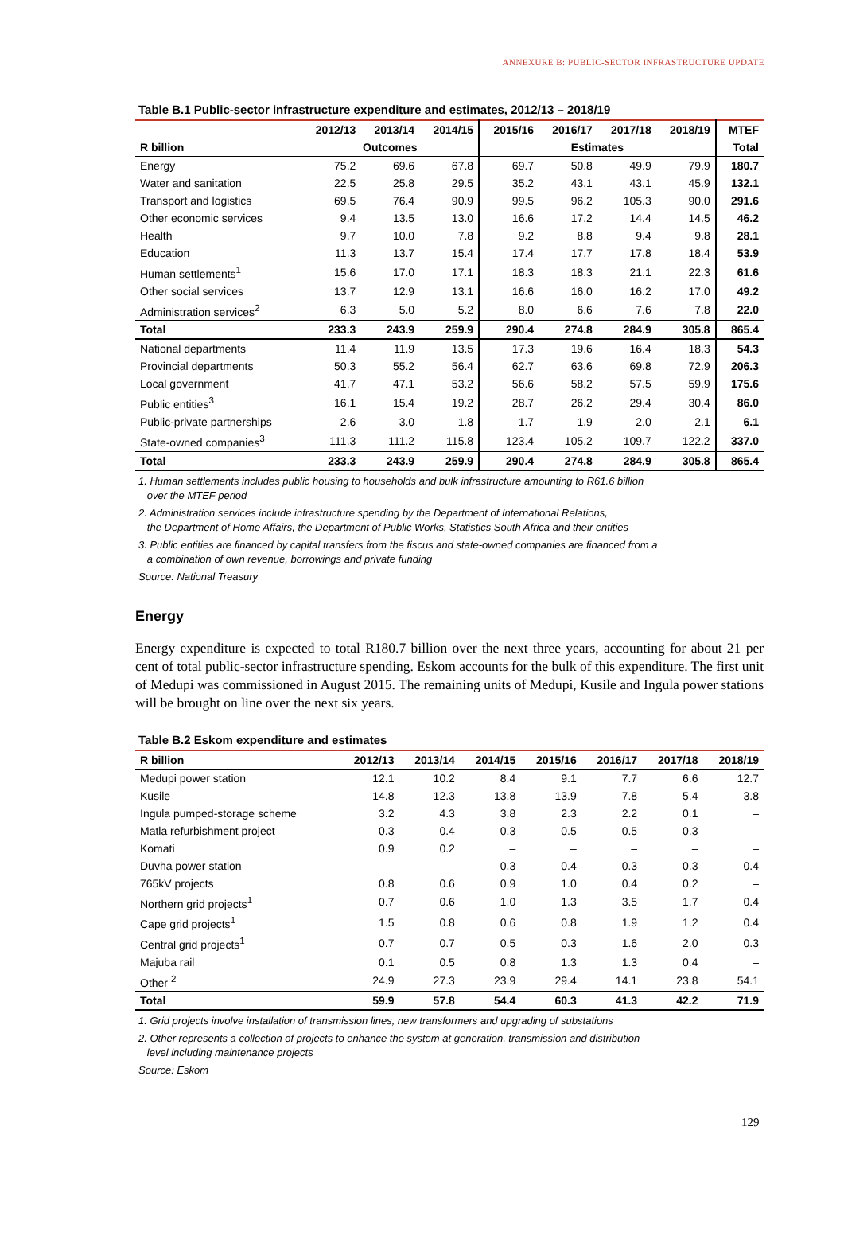ANNEXURE B: PUBLIC-SECTOR INFRASTRUCTURE UPDATE
Table B.1 Public-sector infrastructure expenditure and estimates, 2012/13 – 2018/19
| | 2012/13 | 2013/14 | 2014/15 | 2015/16 | 2016/17 | 2017/18 | 2018/19 | MTEF |
| --- | --- | --- | --- | --- | --- | --- | --- | --- |
| R billion | Outcomes | | | Estimates | | | | Total |
| Energy | 75.2 | 69.6 | 67.8 | 69.7 | 50.8 | 49.9 | 79.9 | 180.7 |
| Water and sanitation | 22.5 | 25.8 | 29.5 | 35.2 | 43.1 | 43.1 | 45.9 | 132.1 |
| Transport and logistics | 69.5 | 76.4 | 90.9 | 99.5 | 96.2 | 105.3 | 90.0 | 291.6 |
| Other economic services | 9.4 | 13.5 | 13.0 | 16.6 | 17.2 | 14.4 | 14.5 | 46.2 |
| Health | 9.7 | 10.0 | 7.8 | 9.2 | 8.8 | 9.4 | 9.8 | 28.1 |
| Education | 11.3 | 13.7 | 15.4 | 17.4 | 17.7 | 17.8 | 18.4 | 53.9 |
| Human settlements<sup>1</sup> | 15.6 | 17.0 | 17.1 | 18.3 | 18.3 | 21.1 | 22.3 | 61.6 |
| Other social services | 13.7 | 12.9 | 13.1 | 16.6 | 16.0 | 16.2 | 17.0 | 49.2 |
| Administration services<sup>2</sup> | 6.3 | 5.0 | 5.2 | 8.0 | 6.6 | 7.6 | 7.8 | 22.0 |
| Total | 233.3 | 243.9 | 259.9 | 290.4 | 274.8 | 284.9 | 305.8 | 865.4 |
| National departments | 11.4 | 11.9 | 13.5 | 17.3 | 19.6 | 16.4 | 18.3 | 54.3 |
| Provincial departments | 50.3 | 55.2 | 56.4 | 62.7 | 63.6 | 69.8 | 72.9 | 206.3 |
| Local government | 41.7 | 47.1 | 53.2 | 56.6 | 58.2 | 57.5 | 59.9 | 175.6 |
| Public entities<sup>3</sup> | 16.1 | 15.4 | 19.2 | 28.7 | 26.2 | 29.4 | 30.4 | 86.0 |
| Public-private partnerships | 2.6 | 3.0 | 1.8 | 1.7 | 1.9 | 2.0 | 2.1 | 6.1 |
| State-owned companies<sup>3</sup> | 111.3 | 111.2 | 115.8 | 123.4 | 105.2 | 109.7 | 122.2 | 337.0 |
| Total | 233.3 | 243.9 | 259.9 | 290.4 | 274.8 | 284.9 | 305.8 | 865.4 |
1. Human settlements includes public housing to households and bulk infrastructure amounting to R61.6 billion
over the MTEF period
2. Administration services include infrastructure spending by the Department of International Relations,
the Department of Home Affairs, the Department of Public Works, Statistics South Africa and their entities
3. Public entities are financed by capital transfers from the fiscus and state-owned companies are financed from a
a combination of own revenue, borrowings and private funding
Source: National Treasury
Energy
Energy expenditure is expected to total R180.7 billion over the next three years, accounting for about 21 per cent of total public-sector infrastructure spending. Eskom accounts for the bulk of this expenditure. The first unit of Medupi was commissioned in August 2015. The remaining units of Medupi, Kusile and Ingula power stations will be brought on line over the next six years.
Table B.2 Eskom expenditure and estimates
| R billion | 2012/13 | 2013/14 | 2014/15 | 2015/16 | 2016/17 | 2017/18 | 2018/19 |
| --- | --- | --- | --- | --- | --- | --- | --- |
| Medupi power station | 12.1 | 10.2 | 8.4 | 9.1 | 7.7 | 6.6 | 12.7 |
| Kusile | 14.8 | 12.3 | 13.8 | 13.9 | 7.8 | 5.4 | 3.8 |
| Ingula pumped-storage scheme | 3.2 | 4.3 | 3.8 | 2.3 | 2.2 | 0.1 | – |
| Matla refurbishment project | 0.3 | 0.4 | 0.3 | 0.5 | 0.5 | 0.3 | – |
| Komati | 0.9 | 0.2 | – | – | – | – | – |
| Duvha power station | – | – | 0.3 | 0.4 | 0.3 | 0.3 | 0.4 |
| 765kV projects | 0.8 | 0.6 | 0.9 | 1.0 | 0.4 | 0.2 | – |
| Northern grid projects<sup>1</sup> | 0.7 | 0.6 | 1.0 | 1.3 | 3.5 | 1.7 | 0.4 |
| Cape grid projects<sup>1</sup> | 1.5 | 0.8 | 0.6 | 0.8 | 1.9 | 1.2 | 0.4 |
| Central grid projects<sup>1</sup> | 0.7 | 0.7 | 0.5 | 0.3 | 1.6 | 2.0 | 0.3 |
| Majuba rail | 0.1 | 0.5 | 0.8 | 1.3 | 1.3 | 0.4 | – |
| Other <sup>2</sup> | 24.9 | 27.3 | 23.9 | 29.4 | 14.1 | 23.8 | 54.1 |
| Total | 59.9 | 57.8 | 54.4 | 60.3 | 41.3 | 42.2 | 71.9 |
1. Grid projects involve installation of transmission lines, new transformers and upgrading of substations
2. Other represents a collection of projects to enhance the system at generation, transmission and distribution
level including maintenance projects
Source: Eskom
129